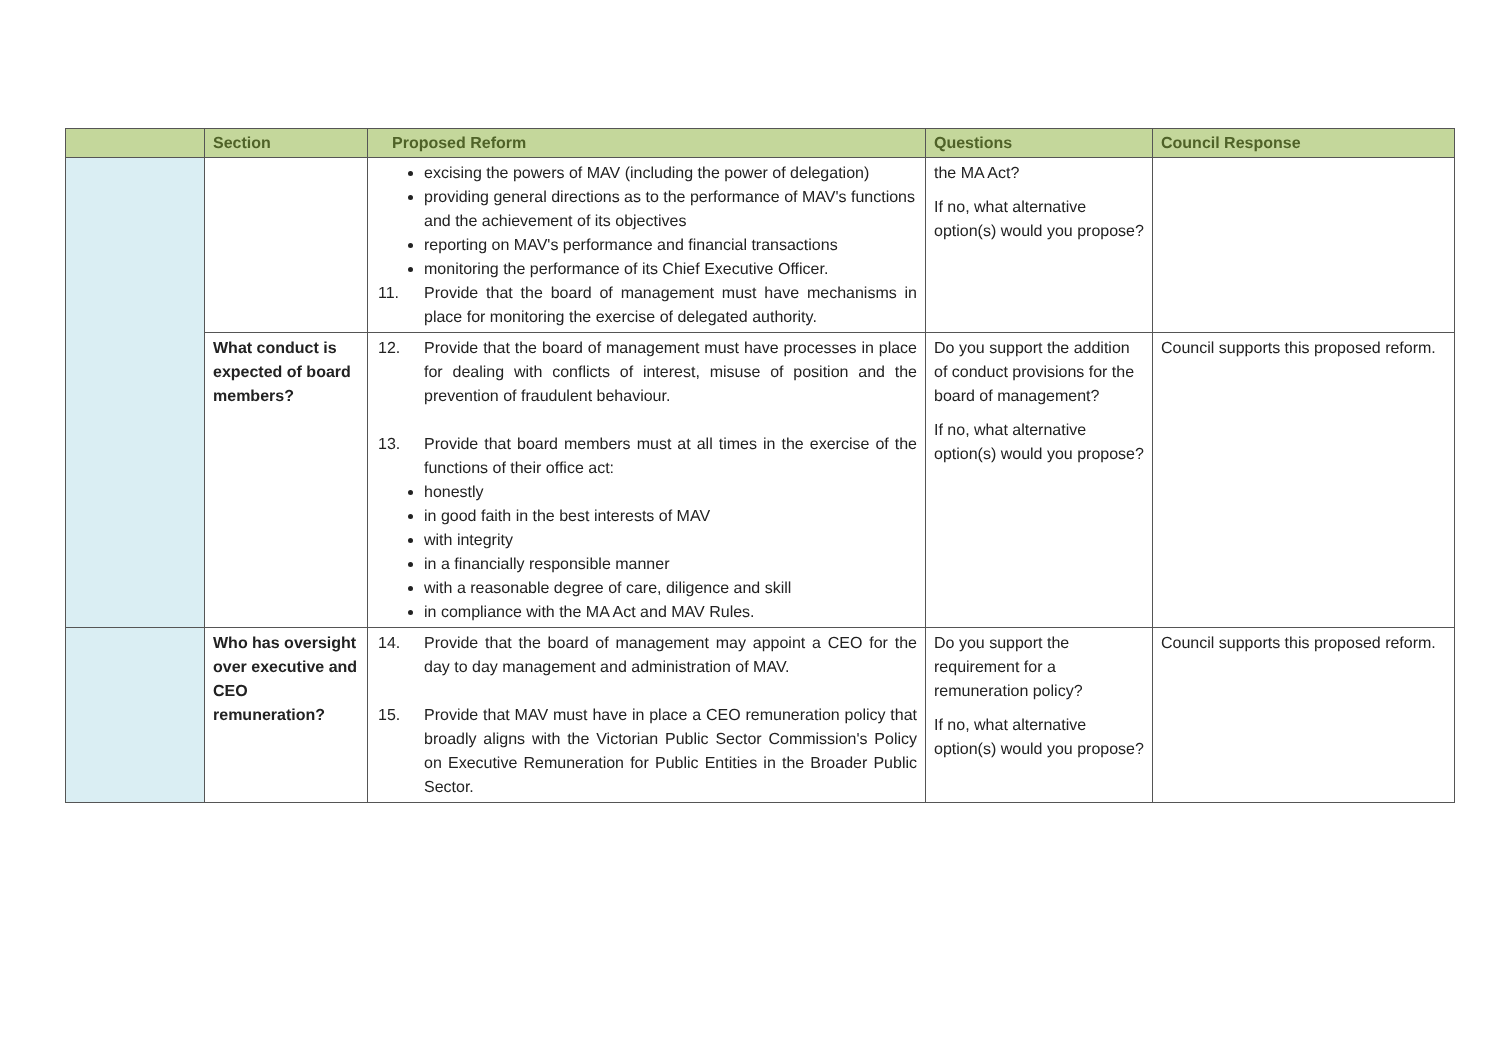| | Section | Proposed Reform | Questions | Council Response |
| --- | --- | --- | --- | --- |
| | | excising the powers of MAV (including the power of delegation) providing general directions as to the performance of MAV's functions and the achievement of its objectives reporting on MAV's performance and financial transactions monitoring the performance of its Chief Executive Officer. 11. Provide that the board of management must have mechanisms in place for monitoring the exercise of delegated authority. | the MA Act? If no, what alternative option(s) would you propose? | |
| | What conduct is expected of board members? | 12. Provide that the board of management must have processes in place for dealing with conflicts of interest, misuse of position and the prevention of fraudulent behaviour. 13. Provide that board members must at all times in the exercise of the functions of their office act: honestly in good faith in the best interests of MAV with integrity in a financially responsible manner with a reasonable degree of care, diligence and skill in compliance with the MA Act and MAV Rules. | Do you support the addition of conduct provisions for the board of management? If no, what alternative option(s) would you propose? | Council supports this proposed reform. |
| | Who has oversight over executive and CEO remuneration? | 14. Provide that the board of management may appoint a CEO for the day to day management and administration of MAV. 15. Provide that MAV must have in place a CEO remuneration policy that broadly aligns with the Victorian Public Sector Commission's Policy on Executive Remuneration for Public Entities in the Broader Public Sector. | Do you support the requirement for a remuneration policy? If no, what alternative option(s) would you propose? | Council supports this proposed reform. |